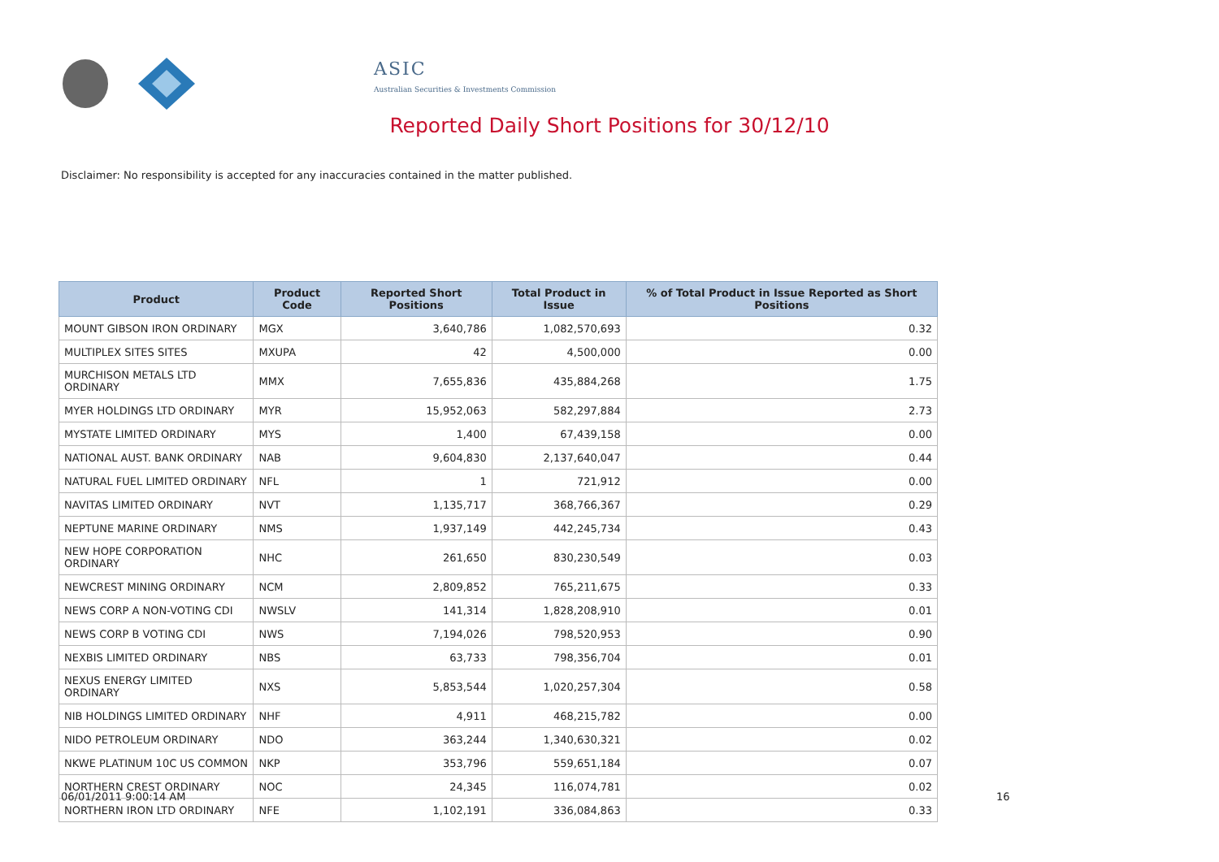ASIC
Australian Securities & Investments Commission
Reported Daily Short Positions for 30/12/10
Disclaimer: No responsibility is accepted for any inaccuracies contained in the matter published.
| Product | Product Code | Reported Short Positions | Total Product in Issue | % of Total Product in Issue Reported as Short Positions |
| --- | --- | --- | --- | --- |
| MOUNT GIBSON IRON ORDINARY | MGX | 3,640,786 | 1,082,570,693 | 0.32 |
| MULTIPLEX SITES SITES | MXUPA | 42 | 4,500,000 | 0.00 |
| MURCHISON METALS LTD ORDINARY | MMX | 7,655,836 | 435,884,268 | 1.75 |
| MYER HOLDINGS LTD ORDINARY | MYR | 15,952,063 | 582,297,884 | 2.73 |
| MYSTATE LIMITED ORDINARY | MYS | 1,400 | 67,439,158 | 0.00 |
| NATIONAL AUST. BANK ORDINARY | NAB | 9,604,830 | 2,137,640,047 | 0.44 |
| NATURAL FUEL LIMITED ORDINARY | NFL | 1 | 721,912 | 0.00 |
| NAVITAS LIMITED ORDINARY | NVT | 1,135,717 | 368,766,367 | 0.29 |
| NEPTUNE MARINE ORDINARY | NMS | 1,937,149 | 442,245,734 | 0.43 |
| NEW HOPE CORPORATION ORDINARY | NHC | 261,650 | 830,230,549 | 0.03 |
| NEWCREST MINING ORDINARY | NCM | 2,809,852 | 765,211,675 | 0.33 |
| NEWS CORP A NON-VOTING CDI | NWSLV | 141,314 | 1,828,208,910 | 0.01 |
| NEWS CORP B VOTING CDI | NWS | 7,194,026 | 798,520,953 | 0.90 |
| NEXBIS LIMITED ORDINARY | NBS | 63,733 | 798,356,704 | 0.01 |
| NEXUS ENERGY LIMITED ORDINARY | NXS | 5,853,544 | 1,020,257,304 | 0.58 |
| NIB HOLDINGS LIMITED ORDINARY | NHF | 4,911 | 468,215,782 | 0.00 |
| NIDO PETROLEUM ORDINARY | NDO | 363,244 | 1,340,630,321 | 0.02 |
| NKWE PLATINUM 10C US COMMON | NKP | 353,796 | 559,651,184 | 0.07 |
| NORTHERN CREST ORDINARY | NOC | 24,345 | 116,074,781 | 0.02 |
| NORTHERN IRON LTD ORDINARY | NFE | 1,102,191 | 336,084,863 | 0.33 |
06/01/2011 9:00:14 AM 16